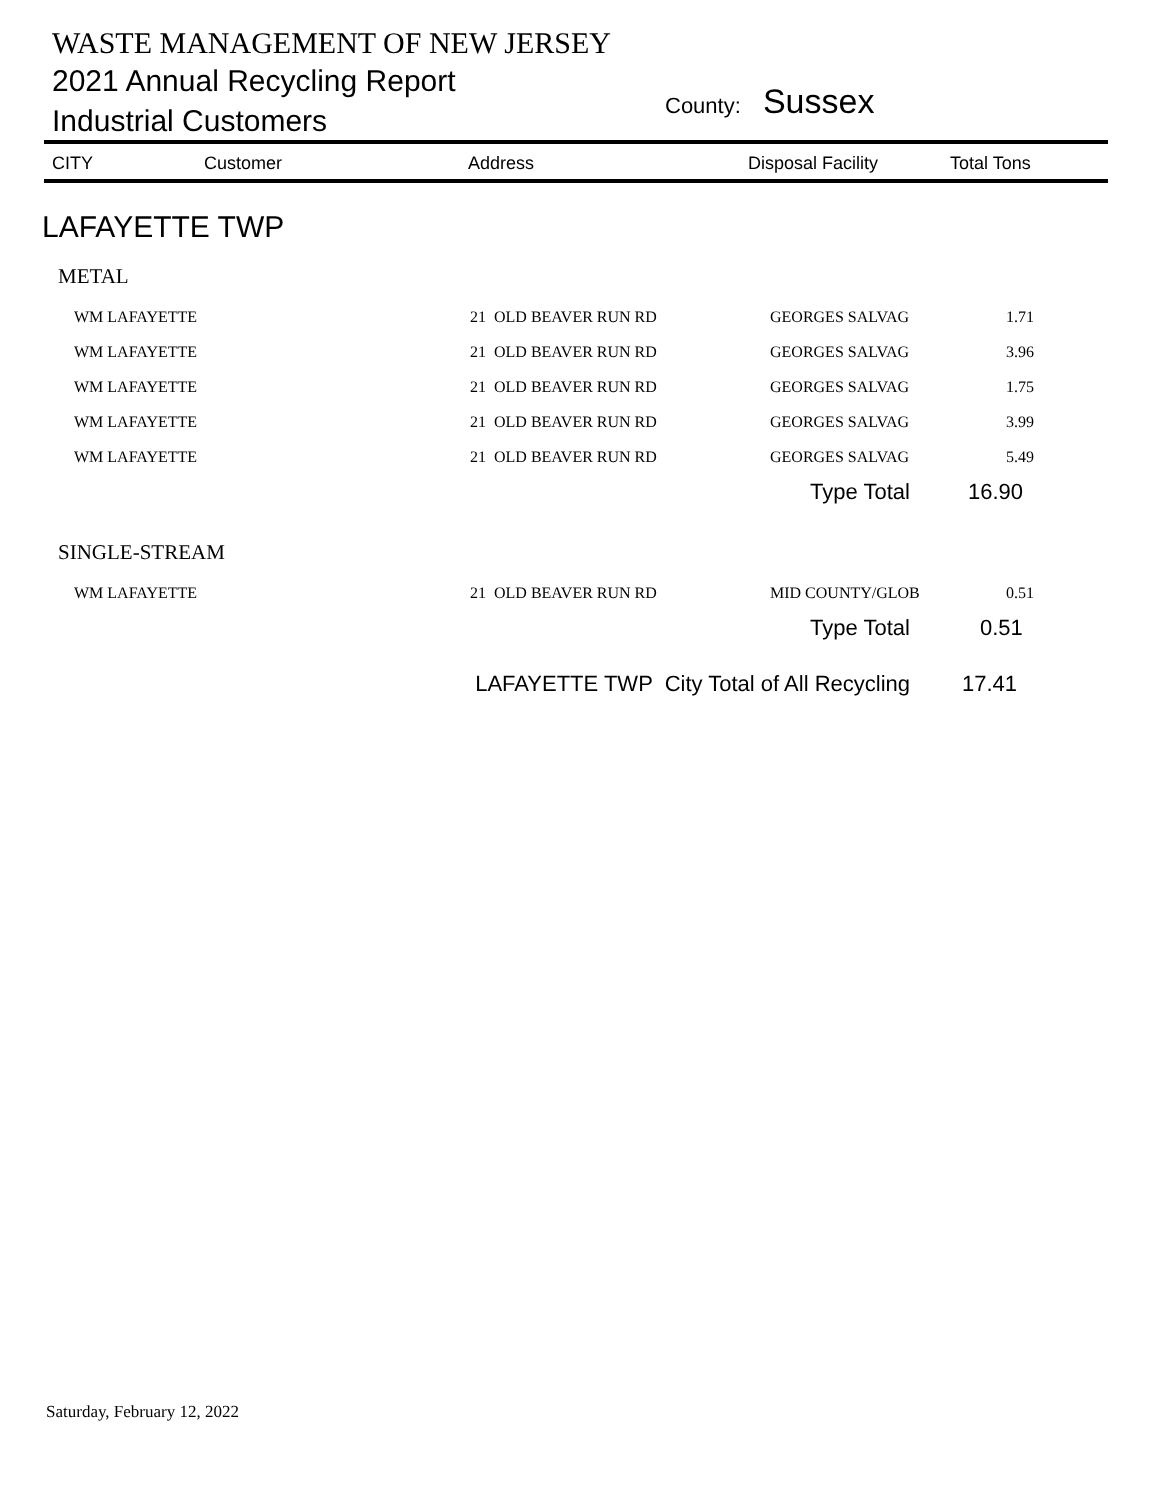WASTE MANAGEMENT OF NEW JERSEY
2021 Annual Recycling Report
Industrial Customers
County: Sussex
| CITY | Customer | Address | Disposal Facility | Total Tons |
| --- | --- | --- | --- | --- |
LAFAYETTE TWP
METAL
WM LAFAYETTE 21 OLD BEAVER RUN RD GEORGES SALVAG 1.71
WM LAFAYETTE 21 OLD BEAVER RUN RD GEORGES SALVAG 3.96
WM LAFAYETTE 21 OLD BEAVER RUN RD GEORGES SALVAG 1.75
WM LAFAYETTE 21 OLD BEAVER RUN RD GEORGES SALVAG 3.99
WM LAFAYETTE 21 OLD BEAVER RUN RD GEORGES SALVAG 5.49
Type Total 16.90
SINGLE-STREAM
WM LAFAYETTE 21 OLD BEAVER RUN RD MID COUNTY/GLOB 0.51
Type Total 0.51
LAFAYETTE TWP City Total of All Recycling 17.41
Saturday, February 12, 2022